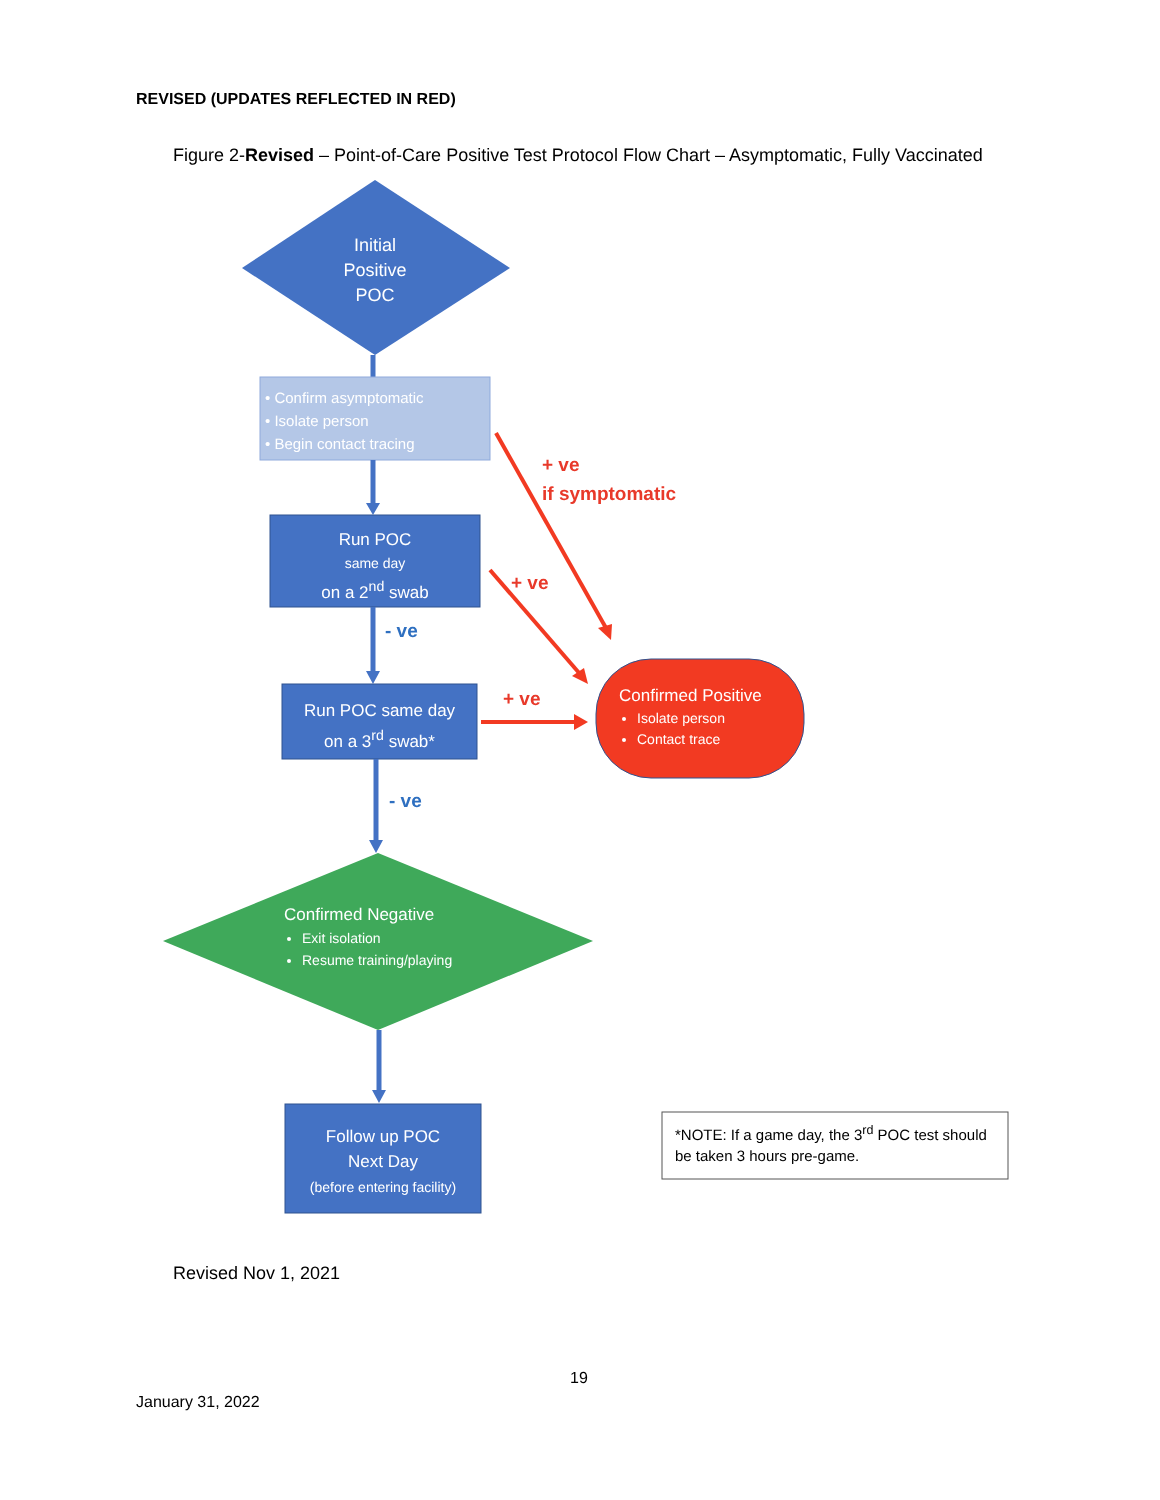REVISED (UPDATES REFLECTED IN RED)
Figure 2-Revised – Point-of-Care Positive Test Protocol Flow Chart – Asymptomatic, Fully Vaccinated
Initial
Positive
POC
• Confirm asymptomatic
• Isolate person
• Begin contact tracing
Run POC
same day
on a 2<sup>nd</sup> swab
Run POC same day
on a 3<sup>rd</sup> swab*
Confirmed Negative
Exit isolation
Resume training/playing
Follow up POC
Next Day
(before entering facility)
Confirmed Positive
Isolate person
Contact trace
+ ve
if symptomatic
+ ve
+ ve
- ve
- ve
*NOTE: If a game day, the 3<sup>rd</sup> POC test should
be taken 3 hours pre-game.
Revised Nov 1, 2021
19
January 31, 2022